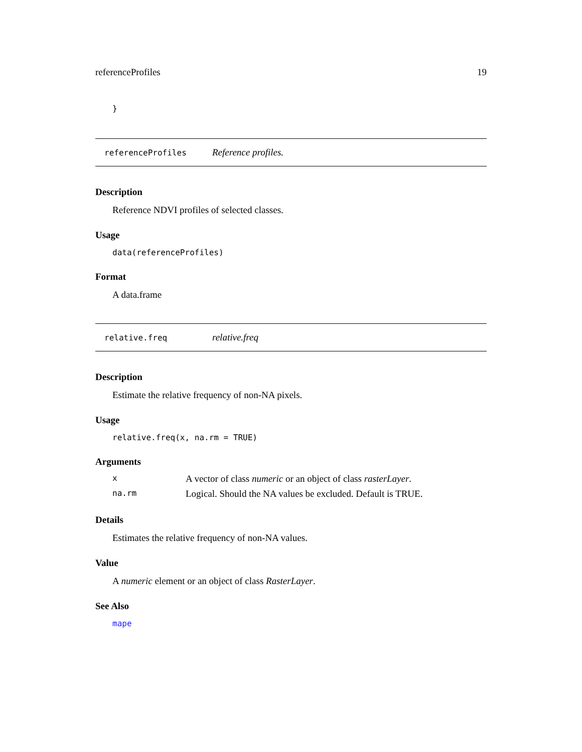referenceProfiles 19
}
referenceProfiles Reference profiles.
Description
Reference NDVI profiles of selected classes.
Usage
data(referenceProfiles)
Format
A data.frame
relative.freq relative.freq
Description
Estimate the relative frequency of non-NA pixels.
Usage
relative.freq(x, na.rm = TRUE)
Arguments
| x | A vector of class numeric or an object of class rasterLayer . |
| na.rm | Logical. Should the NA values be excluded. Default is TRUE. |
Details
Estimates the relative frequency of non-NA values.
Value
A numeric element or an object of class RasterLayer.
See Also
mape